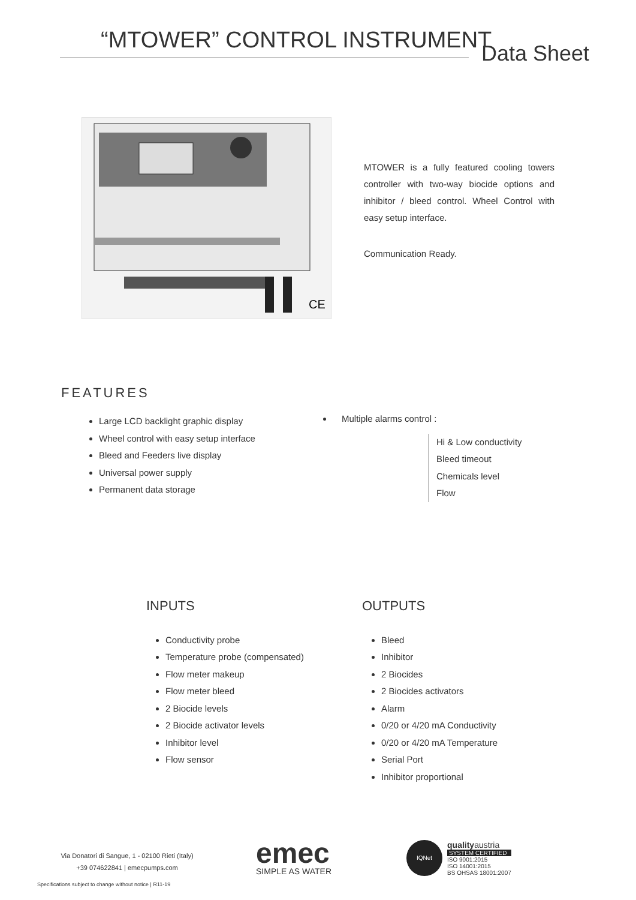“MTOWER” CONTROL INSTRUMENT Data Sheet
CE
MTOWER is a fully featured cooling towers controller with two-way biocide options and inhibitor / bleed control. Wheel Control with easy setup interface.
Communication Ready.
FEATURES
Large LCD backlight graphic display
Wheel control with easy setup interface
Bleed and Feeders live display
Universal power supply
Permanent data storage
Multiple alarms control :
Hi & Low conductivity
Bleed timeout
Chemicals level
Flow
INPUTS
Conductivity probe
Temperature probe (compensated)
Flow meter makeup
Flow meter bleed
2 Biocide levels
2 Biocide activator levels
Inhibitor level
Flow sensor
OUTPUTS
Bleed
Inhibitor
2 Biocides
2 Biocides activators
Alarm
0/20 or 4/20 mA Conductivity
0/20 or 4/20 mA Temperature
Serial Port
Inhibitor proportional
Via Donatori di Sangue, 1 - 02100 Rieti (Italy)
+39 074622841 | emecpumps.com
Specifications subject to change without notice | R11-19
emec
SIMPLE AS WATER
IQNet
quality austria
SYSTEM CERTIFIED
ISO 9001:2015
ISO 14001:2015
BS OHSAS 18001:2007